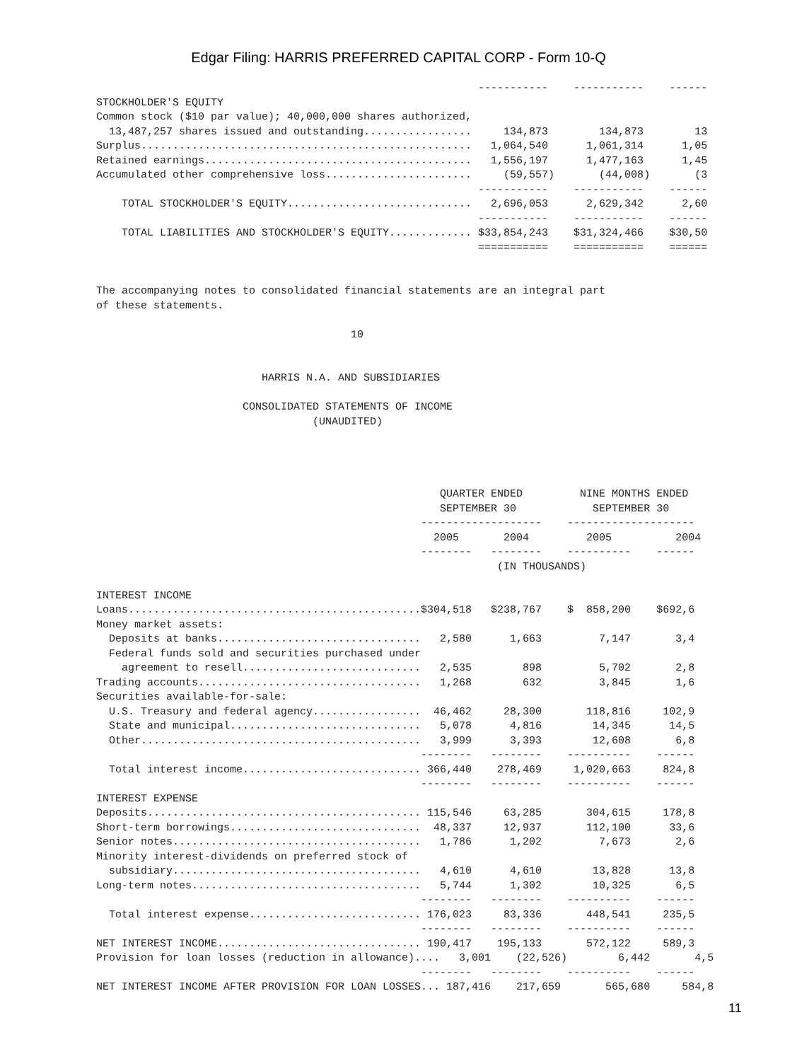Edgar Filing: HARRIS PREFERRED CAPITAL CORP - Form 10-Q
                                                            -----------    -----------    ------
STOCKHOLDER'S EQUITY
Common stock ($10 par value); 40,000,000 shares authorized,
  13,487,257 shares issued and outstanding.................     134,873        134,873        13
Surplus....................................................   1,064,540      1,061,314      1,05
Retained earnings..........................................   1,556,197      1,477,163      1,45
Accumulated other comprehensive loss.......................     (59,557)       (44,008)       (3
                                                            -----------    -----------    ------
    TOTAL STOCKHOLDER'S EQUITY.............................   2,696,053      2,629,342      2,60
                                                            -----------    -----------    ------
    TOTAL LIABILITIES AND STOCKHOLDER'S EQUITY............. $33,854,243    $31,324,466    $30,50
                                                            ===========    ===========    ======


The accompanying notes to consolidated financial statements are an integral part
of these statements.

                                        10


                          HARRIS N.A. AND SUBSIDIARIES

                       CONSOLIDATED STATEMENTS OF INCOME
                                  (UNAUDITED)




                                                      QUARTER ENDED         NINE MONTHS ENDED
                                                      SEPTEMBER 30            SEPTEMBER 30
                                                   -------------------    --------------------
                                                     2005       2004         2005          2004
                                                   --------   --------    ----------    ------
                                                               (IN THOUSANDS)

INTEREST INCOME
Loans..............................................$304,518   $238,767    $  858,200    $692,6
Money market assets:
  Deposits at banks................................   2,580      1,663         7,147       3,4
  Federal funds sold and securities purchased under
    agreement to resell............................   2,535        898         5,702       2,8
Trading accounts...................................   1,268        632         3,845       1,6
Securities available-for-sale:
  U.S. Treasury and federal agency.................  46,462     28,300       118,816     102,9
  State and municipal..............................   5,078      4,816        14,345      14,5
  Other............................................   3,999      3,393        12,608       6,8
                                                   --------   --------    ----------    ------
  Total interest income............................ 366,440    278,469     1,020,663     824,8
                                                   --------   --------    ----------    ------
INTEREST EXPENSE
Deposits........................................... 115,546     63,285       304,615     178,8
Short-term borrowings..............................  48,337     12,937       112,100      33,6
Senior notes.......................................   1,786      1,202         7,673       2,6
Minority interest-dividends on preferred stock of
  subsidiary.......................................   4,610      4,610        13,828      13,8
Long-term notes....................................   5,744      1,302        10,325       6,5
                                                   --------   --------    ----------    ------
  Total interest expense........................... 176,023     83,336       448,541     235,5
                                                   --------   --------    ----------    ------
NET INTEREST INCOME................................ 190,417    195,133       572,122     589,3
Provision for loan losses (reduction in allowance)....   3,001    (22,526)        6,442       4,5
                                                   --------   --------    ----------    ------
NET INTEREST INCOME AFTER PROVISION FOR LOAN LOSSES... 187,416    217,659       565,680     584,8
11